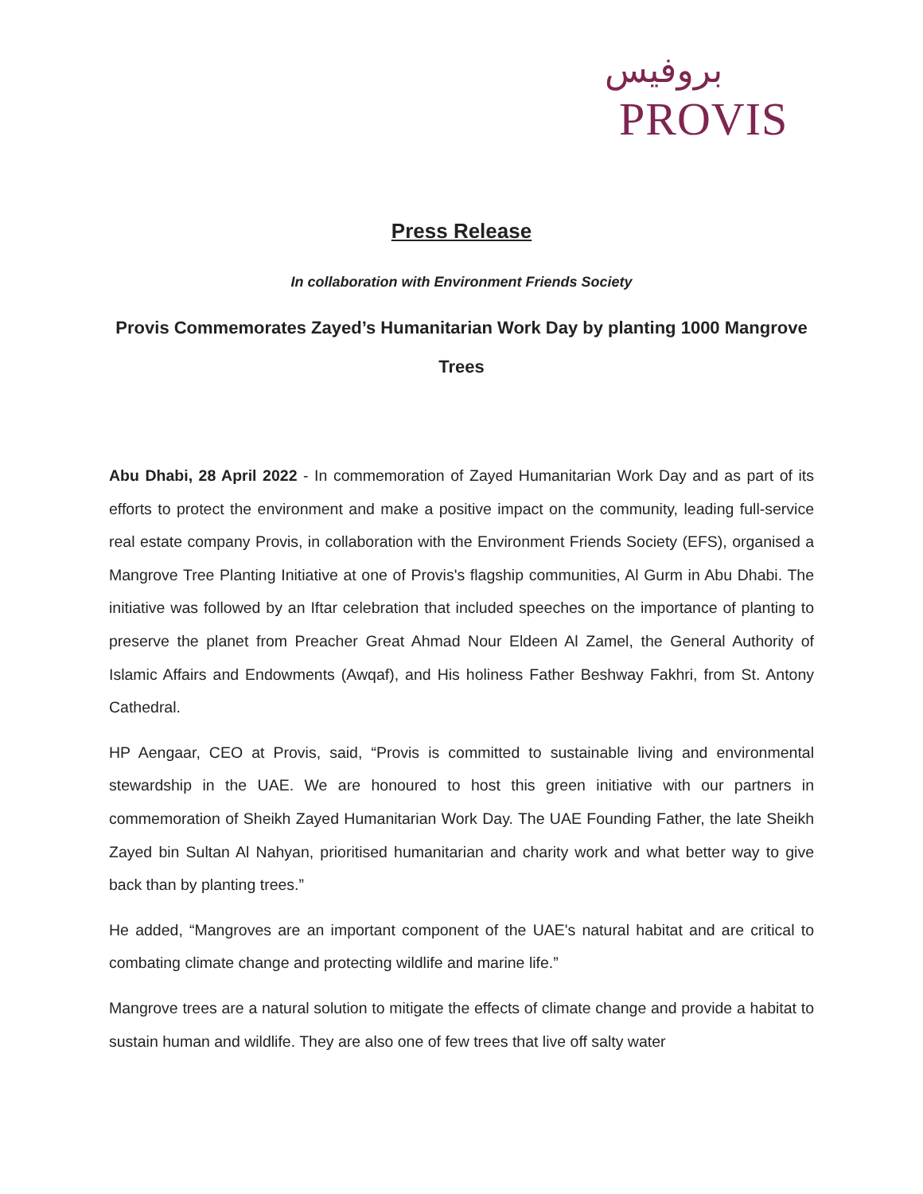بروفيس
PROVIS
Press Release
In collaboration with Environment Friends Society
Provis Commemorates Zayed’s Humanitarian Work Day by planting 1000 Mangrove Trees
Abu Dhabi, 28 April 2022 - In commemoration of Zayed Humanitarian Work Day and as part of its efforts to protect the environment and make a positive impact on the community, leading full-service real estate company Provis, in collaboration with the Environment Friends Society (EFS), organised a Mangrove Tree Planting Initiative at one of Provis's flagship communities, Al Gurm in Abu Dhabi. The initiative was followed by an Iftar celebration that included speeches on the importance of planting to preserve the planet from Preacher Great Ahmad Nour Eldeen Al Zamel, the General Authority of Islamic Affairs and Endowments (Awqaf), and His holiness Father Beshway Fakhri, from St. Antony Cathedral.
HP Aengaar, CEO at Provis, said, “Provis is committed to sustainable living and environmental stewardship in the UAE. We are honoured to host this green initiative with our partners in commemoration of Sheikh Zayed Humanitarian Work Day. The UAE Founding Father, the late Sheikh Zayed bin Sultan Al Nahyan, prioritised humanitarian and charity work and what better way to give back than by planting trees.”
He added, “Mangroves are an important component of the UAE's natural habitat and are critical to combating climate change and protecting wildlife and marine life.”
Mangrove trees are a natural solution to mitigate the effects of climate change and provide a habitat to sustain human and wildlife. They are also one of few trees that live off salty water